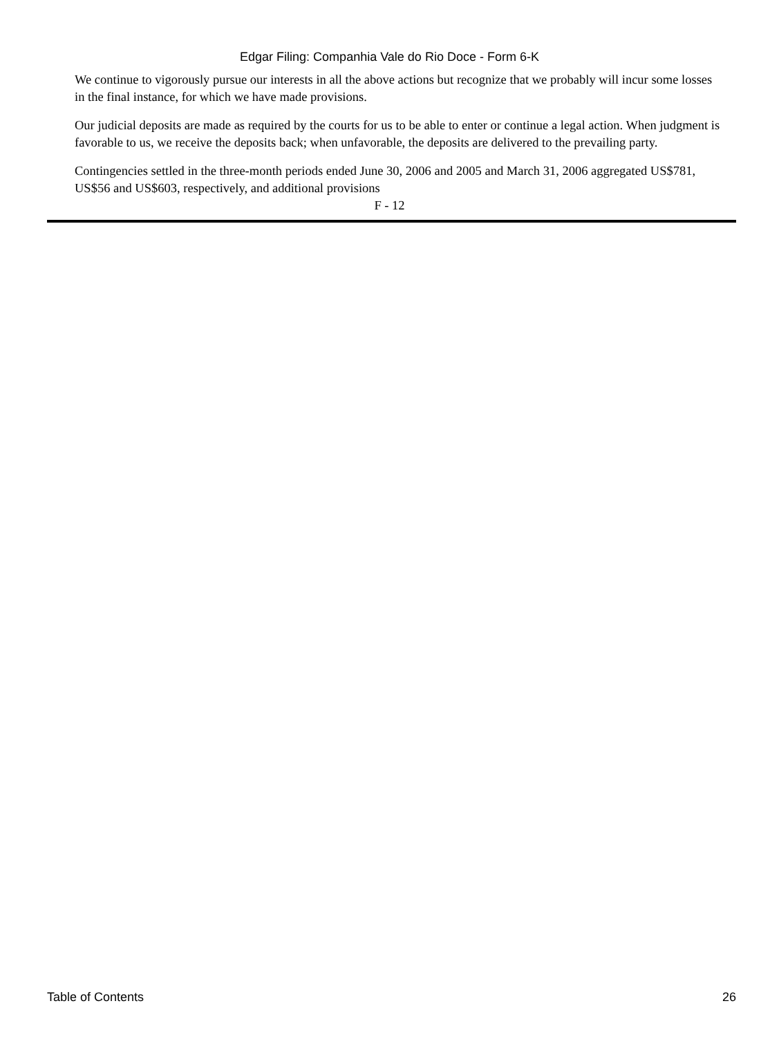Edgar Filing: Companhia Vale do Rio Doce - Form 6-K
We continue to vigorously pursue our interests in all the above actions but recognize that we probably will incur some losses in the final instance, for which we have made provisions.
Our judicial deposits are made as required by the courts for us to be able to enter or continue a legal action. When judgment is favorable to us, we receive the deposits back; when unfavorable, the deposits are delivered to the prevailing party.
Contingencies settled in the three-month periods ended June 30, 2006 and 2005 and March 31, 2006 aggregated US$781, US$56 and US$603, respectively, and additional provisions
F - 12
Table of Contents 26